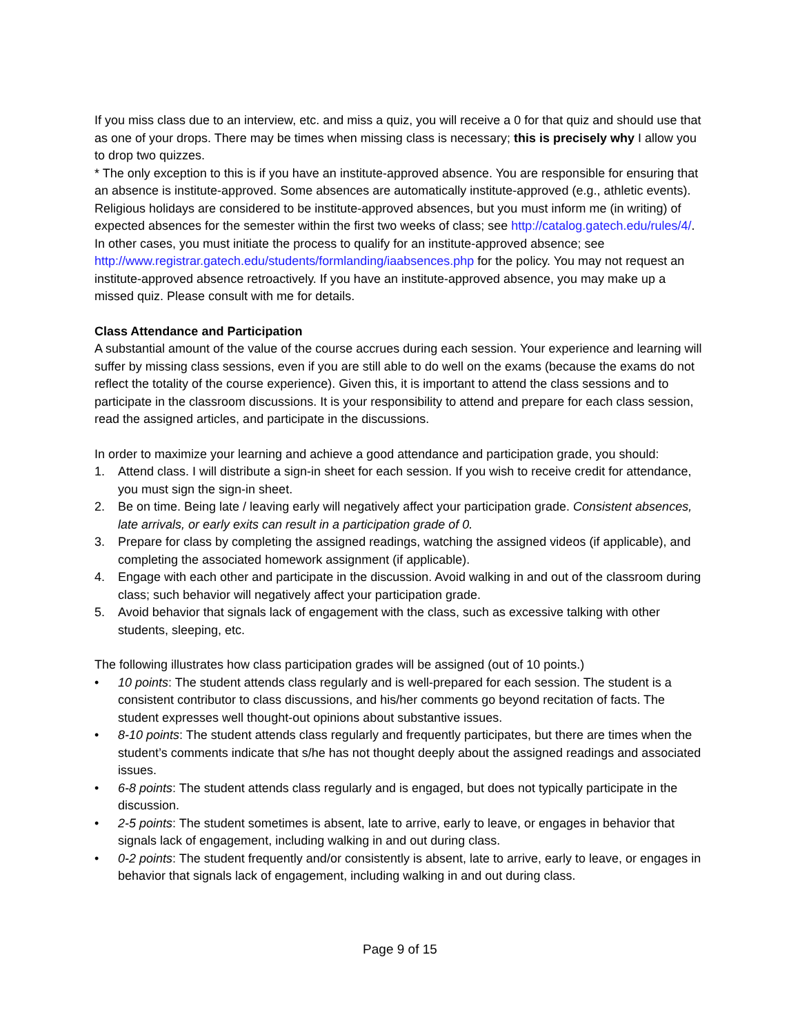If you miss class due to an interview, etc. and miss a quiz, you will receive a 0 for that quiz and should use that as one of your drops. There may be times when missing class is necessary; this is precisely why I allow you to drop two quizzes.
* The only exception to this is if you have an institute-approved absence. You are responsible for ensuring that an absence is institute-approved. Some absences are automatically institute-approved (e.g., athletic events). Religious holidays are considered to be institute-approved absences, but you must inform me (in writing) of expected absences for the semester within the first two weeks of class; see http://catalog.gatech.edu/rules/4/. In other cases, you must initiate the process to qualify for an institute-approved absence; see
http://www.registrar.gatech.edu/students/formlanding/iaabsences.php for the policy. You may not request an institute-approved absence retroactively. If you have an institute-approved absence, you may make up a missed quiz. Please consult with me for details.
Class Attendance and Participation
A substantial amount of the value of the course accrues during each session. Your experience and learning will suffer by missing class sessions, even if you are still able to do well on the exams (because the exams do not reflect the totality of the course experience). Given this, it is important to attend the class sessions and to participate in the classroom discussions. It is your responsibility to attend and prepare for each class session, read the assigned articles, and participate in the discussions.
In order to maximize your learning and achieve a good attendance and participation grade, you should:
1. Attend class. I will distribute a sign-in sheet for each session. If you wish to receive credit for attendance, you must sign the sign-in sheet.
2. Be on time. Being late / leaving early will negatively affect your participation grade. Consistent absences, late arrivals, or early exits can result in a participation grade of 0.
3. Prepare for class by completing the assigned readings, watching the assigned videos (if applicable), and completing the associated homework assignment (if applicable).
4. Engage with each other and participate in the discussion. Avoid walking in and out of the classroom during class; such behavior will negatively affect your participation grade.
5. Avoid behavior that signals lack of engagement with the class, such as excessive talking with other students, sleeping, etc.
The following illustrates how class participation grades will be assigned (out of 10 points.)
• 10 points: The student attends class regularly and is well-prepared for each session. The student is a consistent contributor to class discussions, and his/her comments go beyond recitation of facts. The student expresses well thought-out opinions about substantive issues.
• 8-10 points: The student attends class regularly and frequently participates, but there are times when the student’s comments indicate that s/he has not thought deeply about the assigned readings and associated issues.
• 6-8 points: The student attends class regularly and is engaged, but does not typically participate in the discussion.
• 2-5 points: The student sometimes is absent, late to arrive, early to leave, or engages in behavior that signals lack of engagement, including walking in and out during class.
• 0-2 points: The student frequently and/or consistently is absent, late to arrive, early to leave, or engages in behavior that signals lack of engagement, including walking in and out during class.
Page 9 of 15